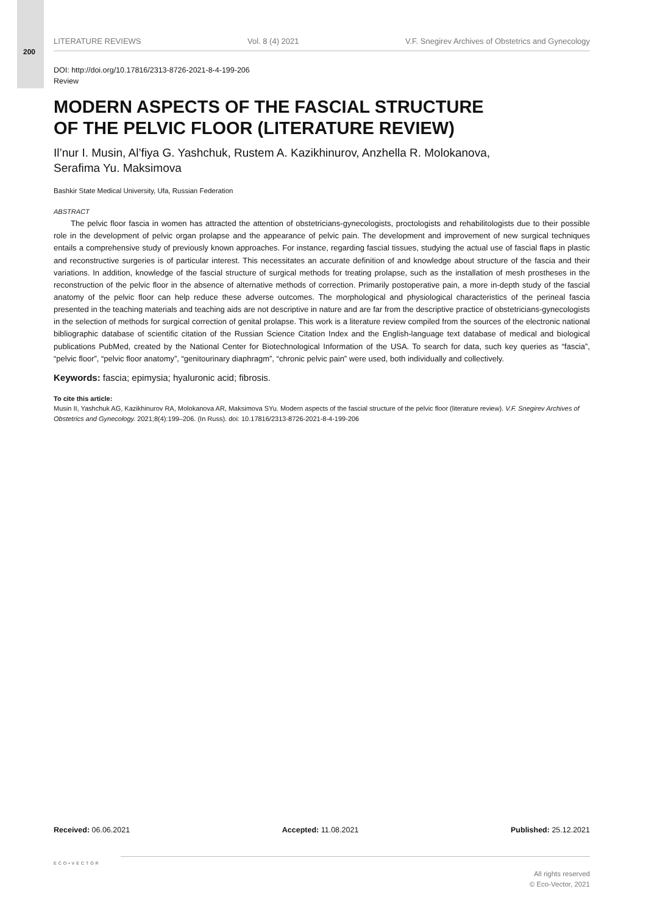200
LITERATURE REVIEWS Vol. 8 (4) 2021 V.F. Snegirev Archives of Obstetrics and Gynecology
DOI: http://doi.org/10.17816/2313-8726-2021-8-4-199-206
Review
MODERN ASPECTS OF THE FASCIAL STRUCTURE
OF THE PELVIC FLOOR (LITERATURE REVIEW)
Il’nur I. Musin, Al’fiya G. Yashchuk, Rustem A. Kazikhinurov, Anzhella R. Molokanova,
Serafima Yu. Maksimova
Bashkir State Medical University, Ufa, Russian Federation
ABSTRACT
The pelvic floor fascia in women has attracted the attention of obstetricians-gynecologists, proctologists and rehabilitologists due to their possible role in the development of pelvic organ prolapse and the appearance of pelvic pain. The development and improvement of new surgical techniques entails a comprehensive study of previously known approaches. For instance, regarding fascial tissues, studying the actual use of fascial flaps in plastic and reconstructive surgeries is of particular interest. This necessitates an accurate definition of and knowledge about structure of the fascia and their variations. In addition, knowledge of the fascial structure of surgical methods for treating prolapse, such as the installation of mesh prostheses in the reconstruction of the pelvic floor in the absence of alternative methods of correction. Primarily postoperative pain, a more in-depth study of the fascial anatomy of the pelvic floor can help reduce these adverse outcomes. The morphological and physiological characteristics of the perineal fascia presented in the teaching materials and teaching aids are not descriptive in nature and are far from the descriptive practice of obstetricians-gynecologists in the selection of methods for surgical correction of genital prolapse. This work is a literature review compiled from the sources of the electronic national bibliographic database of scientific citation of the Russian Science Citation Index and the English-language text database of medical and biological publications PubMed, created by the National Center for Biotechnological Information of the USA. To search for data, such key queries as “fascia”, “pelvic floor”, “pelvic floor anatomy”, “genitourinary diaphragm”, “chronic pelvic pain” were used, both individually and collectively.
Keywords: fascia; epimysia; hyaluronic acid; fibrosis.
To cite this article:
Musin II, Yashchuk AG, Kazikhinurov RA, Molokanova AR, Maksimova SYu. Modern aspects of the fascial structure of the pelvic floor (literature review). V.F. Snegirev Archives of Obstetrics and Gynecology. 2021;8(4):199–206. (In Russ). doi: 10.17816/2313-8726-2021-8-4-199-206
Received: 06.06.2021 Accepted: 11.08.2021 Published: 25.12.2021
ECO•VECTOR
All rights reserved
© Eco-Vector, 2021